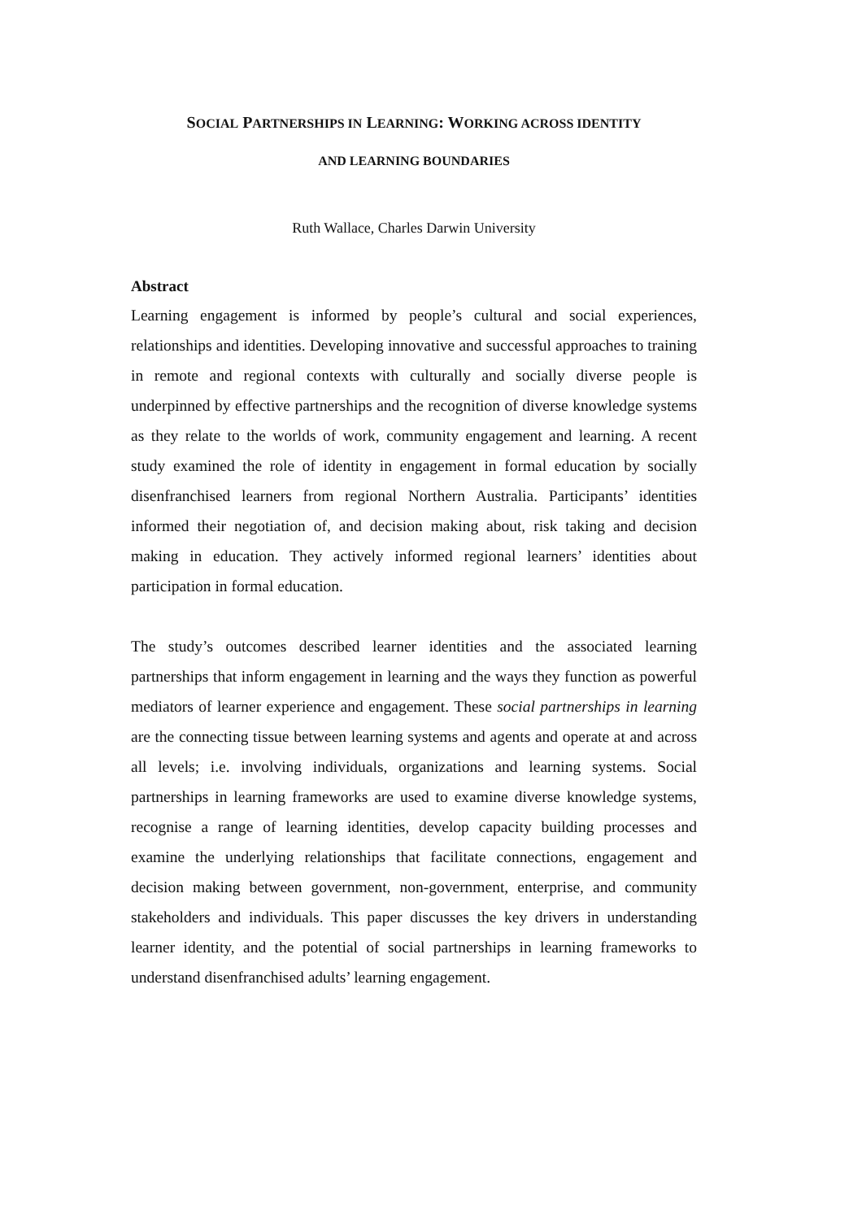SOCIAL PARTNERSHIPS IN LEARNING: WORKING ACROSS IDENTITY
AND LEARNING BOUNDARIES
Ruth Wallace, Charles Darwin University
Abstract
Learning engagement is informed by people’s cultural and social experiences, relationships and identities. Developing innovative and successful approaches to training in remote and regional contexts with culturally and socially diverse people is underpinned by effective partnerships and the recognition of diverse knowledge systems as they relate to the worlds of work, community engagement and learning. A recent study examined the role of identity in engagement in formal education by socially disenfranchised learners from regional Northern Australia. Participants’ identities informed their negotiation of, and decision making about, risk taking and decision making in education. They actively informed regional learners’ identities about participation in formal education.
The study’s outcomes described learner identities and the associated learning partnerships that inform engagement in learning and the ways they function as powerful mediators of learner experience and engagement. These social partnerships in learning are the connecting tissue between learning systems and agents and operate at and across all levels; i.e. involving individuals, organizations and learning systems. Social partnerships in learning frameworks are used to examine diverse knowledge systems, recognise a range of learning identities, develop capacity building processes and examine the underlying relationships that facilitate connections, engagement and decision making between government, non-government, enterprise, and community stakeholders and individuals. This paper discusses the key drivers in understanding learner identity, and the potential of social partnerships in learning frameworks to understand disenfranchised adults’ learning engagement.